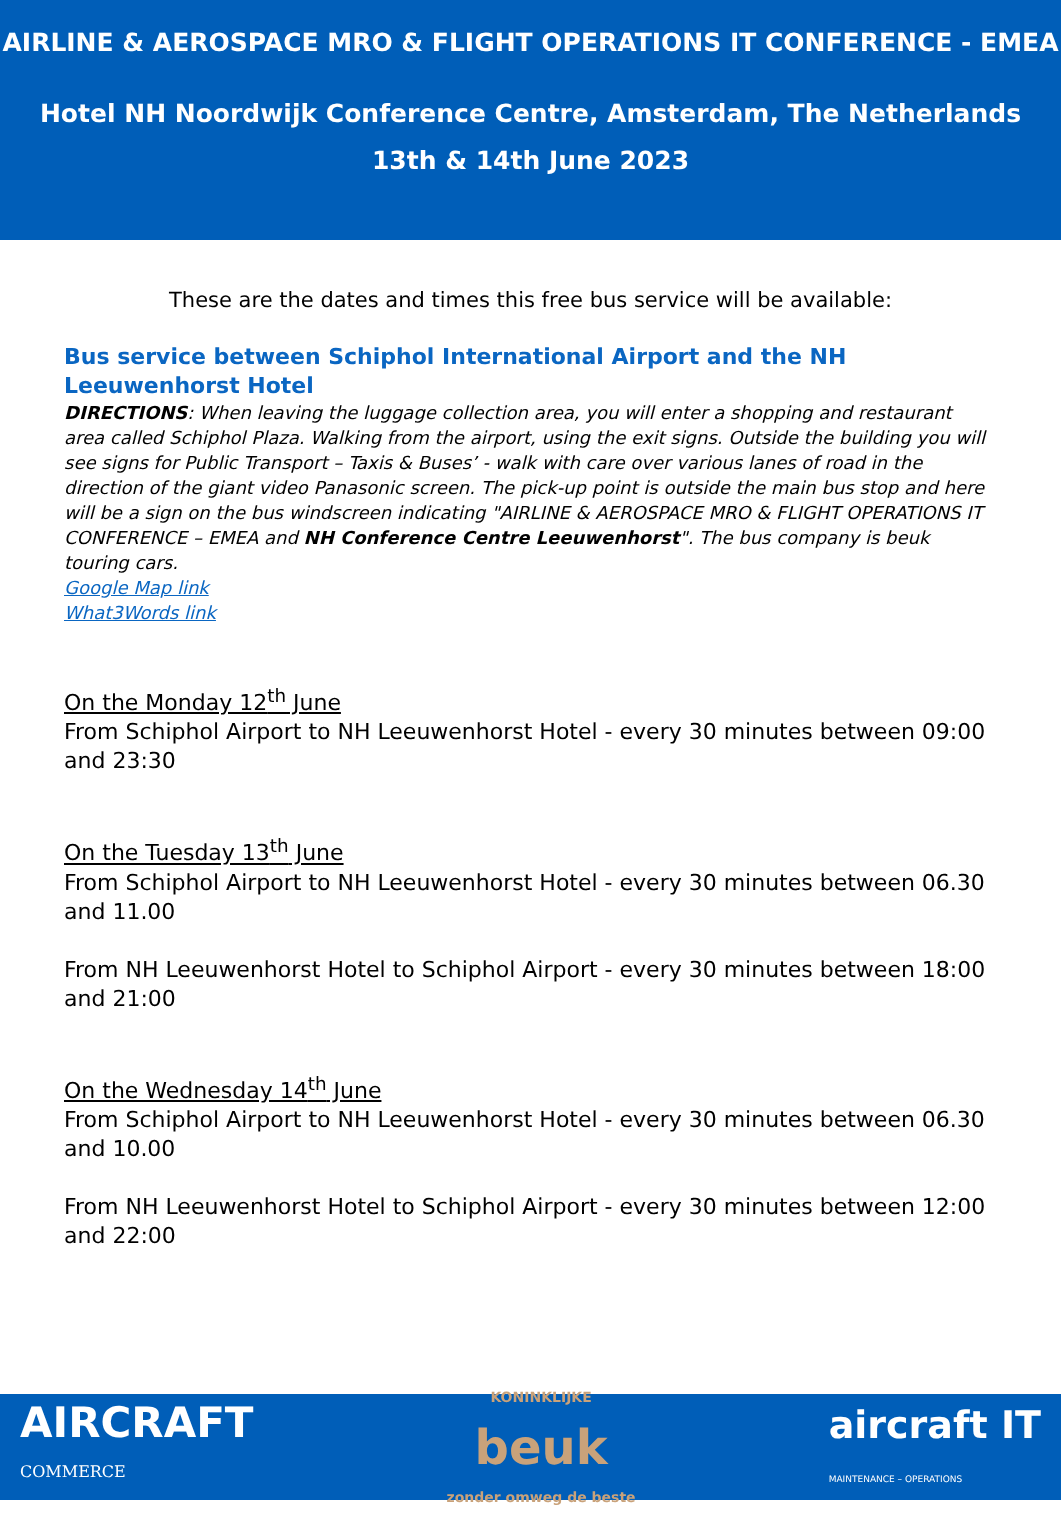AIRLINE & AEROSPACE MRO & FLIGHT OPERATIONS IT CONFERENCE - EMEA
Hotel NH Noordwijk Conference Centre, Amsterdam, The Netherlands
13th & 14th June 2023
These are the dates and times this free bus service will be available:
Bus service between Schiphol International Airport and the NH Leeuwenhorst Hotel
DIRECTIONS: When leaving the luggage collection area, you will enter a shopping and restaurant area called Schiphol Plaza. Walking from the airport, using the exit signs. Outside the building you will see signs for Public Transport – Taxis & Buses’ - walk with care over various lanes of road in the direction of the giant video Panasonic screen. The pick-up point is outside the main bus stop and here will be a sign on the bus windscreen indicating "AIRLINE & AEROSPACE MRO & FLIGHT OPERATIONS IT CONFERENCE – EMEA and NH Conference Centre Leeuwenhorst". The bus company is beuk touring cars.
Google Map link
What3Words link
On the Monday 12<sup>th</sup> June
From Schiphol Airport to NH Leeuwenhorst Hotel - every 30 minutes between 09:00 and 23:30
On the Tuesday 13<sup>th</sup> June
From Schiphol Airport to NH Leeuwenhorst Hotel - every 30 minutes between 06.30 and 11.00
From NH Leeuwenhorst Hotel to Schiphol Airport - every 30 minutes between 18:00 and 21:00
On the Wednesday 14<sup>th</sup> June
From Schiphol Airport to NH Leeuwenhorst Hotel - every 30 minutes between 06.30 and 10.00
From NH Leeuwenhorst Hotel to Schiphol Airport - every 30 minutes between 12:00 and 22:00
AIRCRAFT
COMMERCE
KONINKLIJKE
beuk
zonder omweg de beste
aircraft IT
MAINTENANCE – OPERATIONS